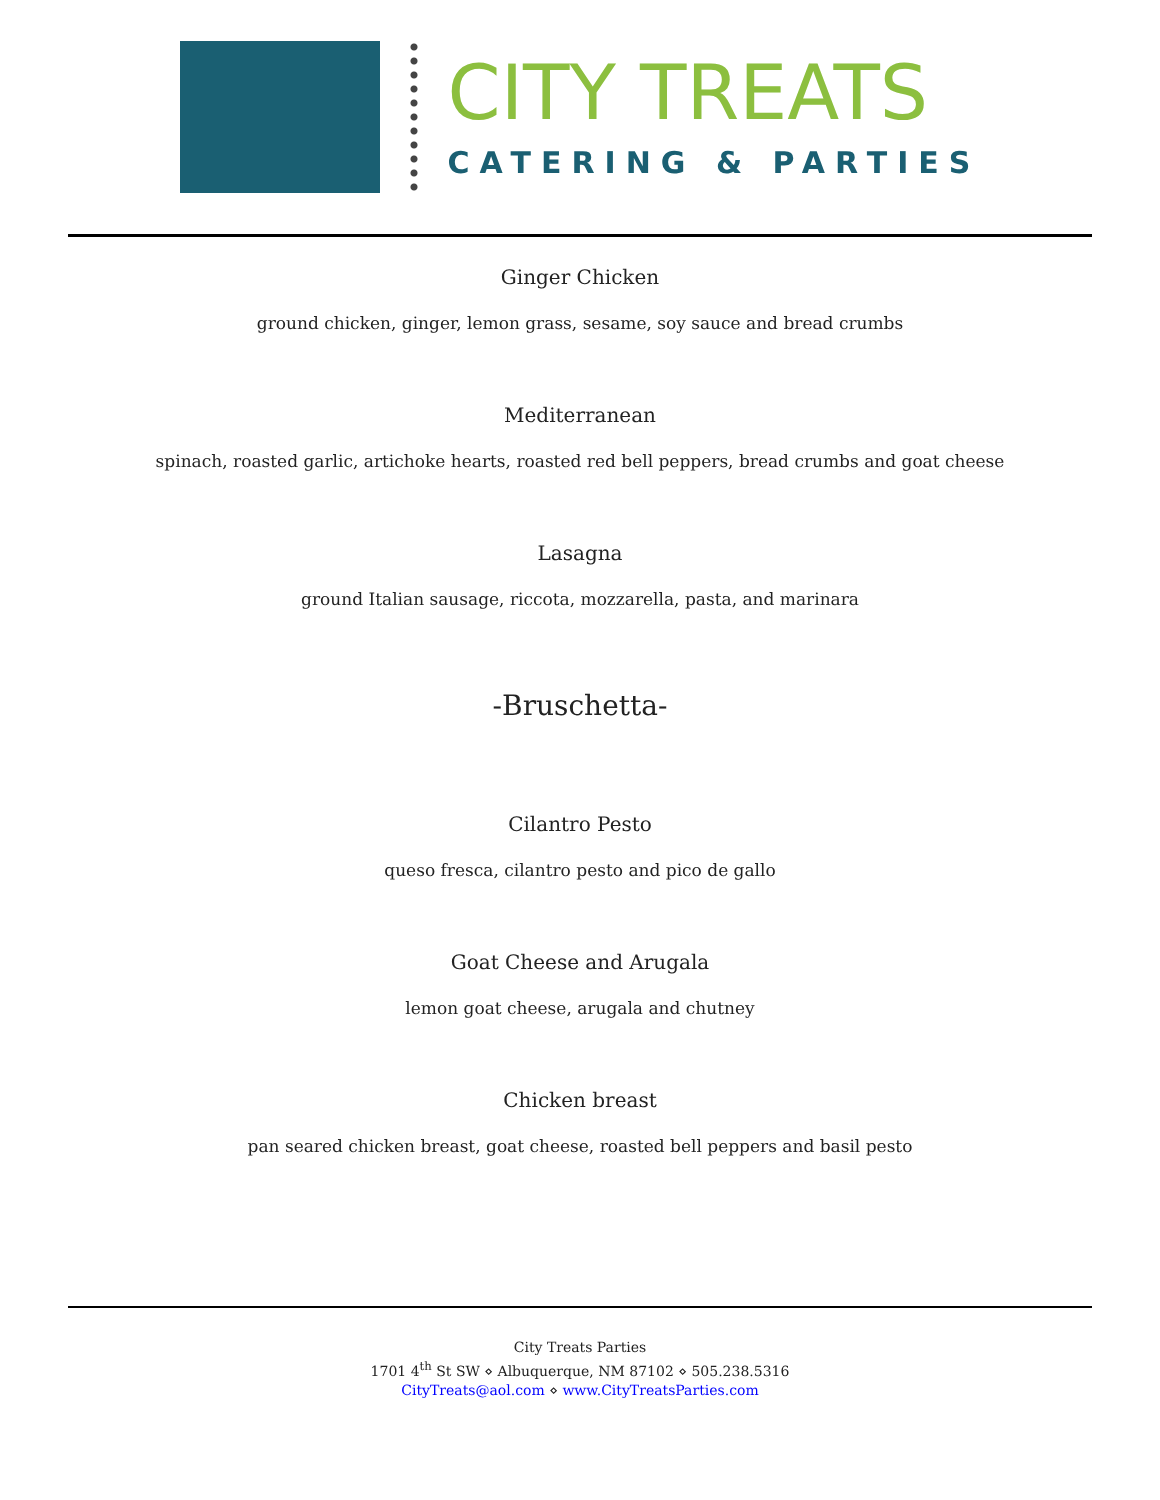CITY TREATS
CATERING & PARTIES
Ginger Chicken
ground chicken, ginger, lemon grass, sesame, soy sauce and bread crumbs
Mediterranean
spinach, roasted garlic, artichoke hearts, roasted red bell peppers, bread crumbs and goat cheese
Lasagna
ground Italian sausage, riccota, mozzarella, pasta, and marinara
-Bruschetta-
Cilantro Pesto
queso fresca, cilantro pesto and pico de gallo
Goat Cheese and Arugala
lemon goat cheese, arugala and chutney
Chicken breast
pan seared chicken breast, goat cheese, roasted bell peppers and basil pesto
City Treats Parties
1701 4<sup>th</sup> St SW ⋄ Albuquerque, NM 87102 ⋄ 505.238.5316
CityTreats@aol.com ⋄ www.CityTreatsParties.com